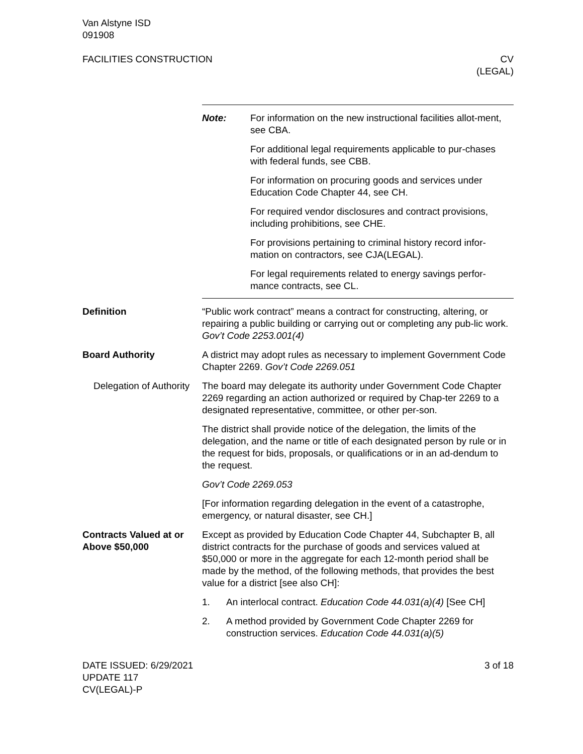Van Alstyne ISD
091908
FACILITIES CONSTRUCTION CV
(LEGAL)
Note: For information on the new instructional facilities allot-ment, see CBA.
For additional legal requirements applicable to pur-chases with federal funds, see CBB.
For information on procuring goods and services under Education Code Chapter 44, see CH.
For required vendor disclosures and contract provisions, including prohibitions, see CHE.
For provisions pertaining to criminal history record infor-mation on contractors, see CJA(LEGAL).
For legal requirements related to energy savings perfor-mance contracts, see CL.
Definition “Public work contract” means a contract for constructing, altering, or repairing a public building or carrying out or completing any pub-lic work. Gov’t Code 2253.001(4)
Board Authority A district may adopt rules as necessary to implement Government Code Chapter 2269. Gov’t Code 2269.051
Delegation of Authority
The board may delegate its authority under Government Code Chapter 2269 regarding an action authorized or required by Chap-ter 2269 to a designated representative, committee, or other per-son.
The district shall provide notice of the delegation, the limits of the delegation, and the name or title of each designated person by rule or in the request for bids, proposals, or qualifications or in an ad-dendum to the request.
Gov’t Code 2269.053
[For information regarding delegation in the event of a catastrophe, emergency, or natural disaster, see CH.]
Contracts Valued at or Above $50,000
Except as provided by Education Code Chapter 44, Subchapter B, all district contracts for the purchase of goods and services valued at $50,000 or more in the aggregate for each 12-month period shall be made by the method, of the following methods, that provides the best value for a district [see also CH]:
1. An interlocal contract. Education Code 44.031(a)(4) [See CH]
2. A method provided by Government Code Chapter 2269 for construction services. Education Code 44.031(a)(5)
DATE ISSUED: 6/29/2021
UPDATE 117
CV(LEGAL)-P
3 of 18